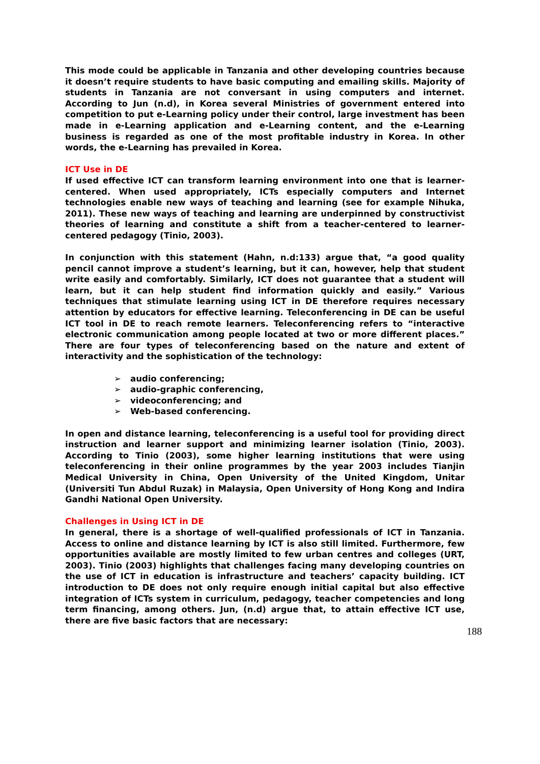This mode could be applicable in Tanzania and other developing countries because it doesn’t require students to have basic computing and emailing skills. Majority of students in Tanzania are not conversant in using computers and internet. According to Jun (n.d), in Korea several Ministries of government entered into competition to put e-Learning policy under their control, large investment has been made in e-Learning application and e-Learning content, and the e-Learning business is regarded as one of the most profitable industry in Korea. In other words, the e-Learning has prevailed in Korea.
ICT Use in DE
If used effective ICT can transform learning environment into one that is learner-centered. When used appropriately, ICTs especially computers and Internet technologies enable new ways of teaching and learning (see for example Nihuka, 2011). These new ways of teaching and learning are underpinned by constructivist theories of learning and constitute a shift from a teacher-centered to learner-centered pedagogy (Tinio, 2003).
In conjunction with this statement (Hahn, n.d:133) argue that, “a good quality pencil cannot improve a student’s learning, but it can, however, help that student write easily and comfortably. Similarly, ICT does not guarantee that a student will learn, but it can help student find information quickly and easily.” Various techniques that stimulate learning using ICT in DE therefore requires necessary attention by educators for effective learning. Teleconferencing in DE can be useful ICT tool in DE to reach remote learners. Teleconferencing refers to “interactive electronic communication among people located at two or more different places.” There are four types of teleconferencing based on the nature and extent of interactivity and the sophistication of the technology:
➢ audio conferencing;
➢ audio-graphic conferencing,
➢ videoconferencing; and
➢ Web-based conferencing.
In open and distance learning, teleconferencing is a useful tool for providing direct instruction and learner support and minimizing learner isolation (Tinio, 2003). According to Tinio (2003), some higher learning institutions that were using teleconferencing in their online programmes by the year 2003 includes Tianjin Medical University in China, Open University of the United Kingdom, Unitar (Universiti Tun Abdul Ruzak) in Malaysia, Open University of Hong Kong and Indira Gandhi National Open University.
Challenges in Using ICT in DE
In general, there is a shortage of well-qualified professionals of ICT in Tanzania. Access to online and distance learning by ICT is also still limited. Furthermore, few opportunities available are mostly limited to few urban centres and colleges (URT, 2003). Tinio (2003) highlights that challenges facing many developing countries on the use of ICT in education is infrastructure and teachers’ capacity building. ICT introduction to DE does not only require enough initial capital but also effective integration of ICTs system in curriculum, pedagogy, teacher competencies and long term financing, among others. Jun, (n.d) argue that, to attain effective ICT use, there are five basic factors that are necessary:
188